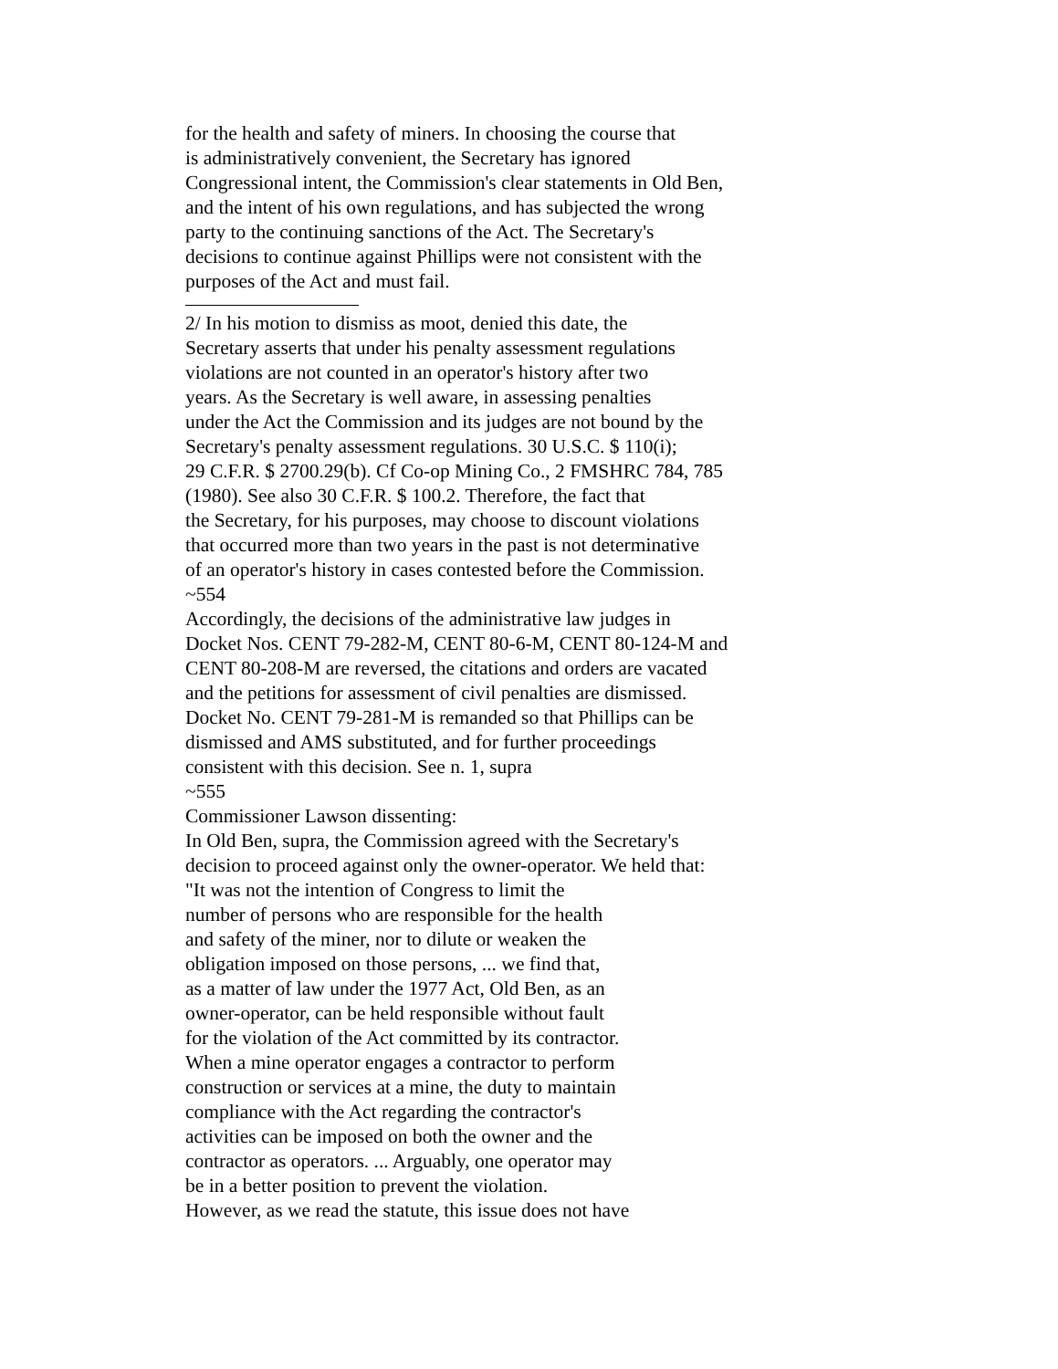for the health and safety of miners. In choosing the course that
is administratively convenient, the Secretary has ignored
Congressional intent, the Commission's clear statements in Old Ben,
and the intent of his own regulations, and has subjected the wrong
party to the continuing sanctions of the Act. The Secretary's
decisions to continue against Phillips were not consistent with the
purposes of the Act and must fail.
2/ In his motion to dismiss as moot, denied this date, the
Secretary asserts that under his penalty assessment regulations
violations are not counted in an operator's history after two
years. As the Secretary is well aware, in assessing penalties
under the Act the Commission and its judges are not bound by the
Secretary's penalty assessment regulations. 30 U.S.C. $ 110(i);
29 C.F.R. $ 2700.29(b). Cf Co-op Mining Co., 2 FMSHRC 784, 785
(1980). See also 30 C.F.R. $ 100.2. Therefore, the fact that
the Secretary, for his purposes, may choose to discount violations
that occurred more than two years in the past is not determinative
of an operator's history in cases contested before the Commission.
~554
Accordingly, the decisions of the administrative law judges in
Docket Nos. CENT 79-282-M, CENT 80-6-M, CENT 80-124-M and
CENT 80-208-M are reversed, the citations and orders are vacated
and the petitions for assessment of civil penalties are dismissed.
Docket No. CENT 79-281-M is remanded so that Phillips can be
dismissed and AMS substituted, and for further proceedings
consistent with this decision. See n. 1, supra
~555
Commissioner Lawson dissenting:
In Old Ben, supra, the Commission agreed with the Secretary's
decision to proceed against only the owner-operator. We held that:
"It was not the intention of Congress to limit the
number of persons who are responsible for the health
and safety of the miner, nor to dilute or weaken the
obligation imposed on those persons, ... we find that,
as a matter of law under the 1977 Act, Old Ben, as an
owner-operator, can be held responsible without fault
for the violation of the Act committed by its contractor.
When a mine operator engages a contractor to perform
construction or services at a mine, the duty to maintain
compliance with the Act regarding the contractor's
activities can be imposed on both the owner and the
contractor as operators. ... Arguably, one operator may
be in a better position to prevent the violation.
However, as we read the statute, this issue does not have